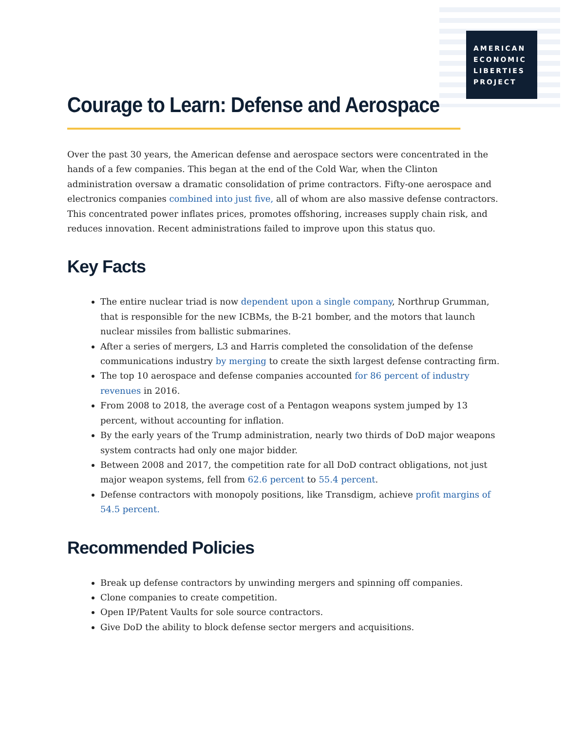AMERICAN
ECONOMIC
LIBERTIES
PROJECT
Courage to Learn: Defense and Aerospace
Over the past 30 years, the American defense and aerospace sectors were concentrated in the hands of a few companies. This began at the end of the Cold War, when the Clinton administration oversaw a dramatic consolidation of prime contractors. Fifty-one aerospace and electronics companies combined into just five, all of whom are also massive defense contractors. This concentrated power inflates prices, promotes offshoring, increases supply chain risk, and reduces innovation. Recent administrations failed to improve upon this status quo.
Key Facts
The entire nuclear triad is now dependent upon a single company, Northrup Grumman, that is responsible for the new ICBMs, the B-21 bomber, and the motors that launch nuclear missiles from ballistic submarines.
After a series of mergers, L3 and Harris completed the consolidation of the defense communications industry by merging to create the sixth largest defense contracting firm.
The top 10 aerospace and defense companies accounted for 86 percent of industry revenues in 2016.
From 2008 to 2018, the average cost of a Pentagon weapons system jumped by 13 percent, without accounting for inflation.
By the early years of the Trump administration, nearly two thirds of DoD major weapons system contracts had only one major bidder.
Between 2008 and 2017, the competition rate for all DoD contract obligations, not just major weapon systems, fell from 62.6 percent to 55.4 percent.
Defense contractors with monopoly positions, like Transdigm, achieve profit margins of 54.5 percent.
Recommended Policies
Break up defense contractors by unwinding mergers and spinning off companies.
Clone companies to create competition.
Open IP/Patent Vaults for sole source contractors.
Give DoD the ability to block defense sector mergers and acquisitions.